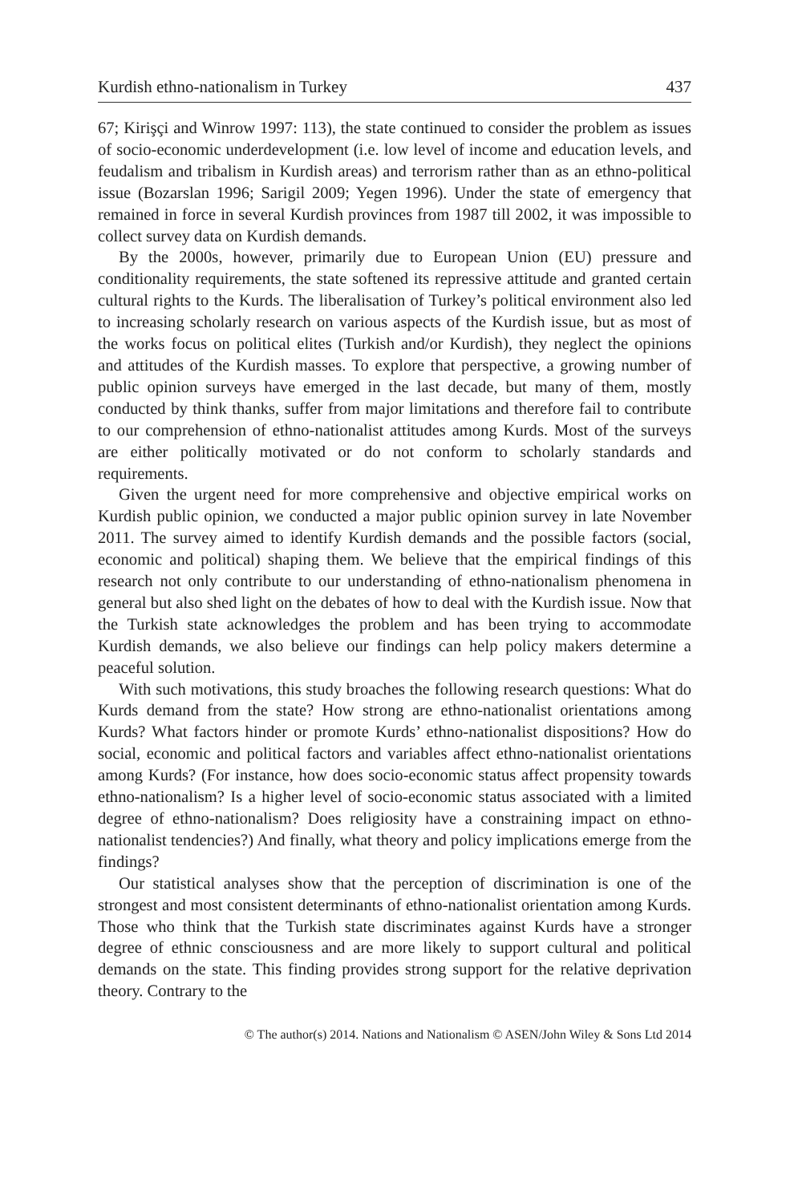Kurdish ethno-nationalism in Turkey 437
67; Kirişçi and Winrow 1997: 113), the state continued to consider the problem as issues of socio-economic underdevelopment (i.e. low level of income and education levels, and feudalism and tribalism in Kurdish areas) and terrorism rather than as an ethno-political issue (Bozarslan 1996; Sarigil 2009; Yegen 1996). Under the state of emergency that remained in force in several Kurdish provinces from 1987 till 2002, it was impossible to collect survey data on Kurdish demands.
By the 2000s, however, primarily due to European Union (EU) pressure and conditionality requirements, the state softened its repressive attitude and granted certain cultural rights to the Kurds. The liberalisation of Turkey’s political environment also led to increasing scholarly research on various aspects of the Kurdish issue, but as most of the works focus on political elites (Turkish and/or Kurdish), they neglect the opinions and attitudes of the Kurdish masses. To explore that perspective, a growing number of public opinion surveys have emerged in the last decade, but many of them, mostly conducted by think thanks, suffer from major limitations and therefore fail to contribute to our comprehension of ethno-nationalist attitudes among Kurds. Most of the surveys are either politically motivated or do not conform to scholarly standards and requirements.
Given the urgent need for more comprehensive and objective empirical works on Kurdish public opinion, we conducted a major public opinion survey in late November 2011. The survey aimed to identify Kurdish demands and the possible factors (social, economic and political) shaping them. We believe that the empirical findings of this research not only contribute to our understanding of ethno-nationalism phenomena in general but also shed light on the debates of how to deal with the Kurdish issue. Now that the Turkish state acknowledges the problem and has been trying to accommodate Kurdish demands, we also believe our findings can help policy makers determine a peaceful solution.
With such motivations, this study broaches the following research questions: What do Kurds demand from the state? How strong are ethno-nationalist orientations among Kurds? What factors hinder or promote Kurds’ ethno-nationalist dispositions? How do social, economic and political factors and variables affect ethno-nationalist orientations among Kurds? (For instance, how does socio-economic status affect propensity towards ethno-nationalism? Is a higher level of socio-economic status associated with a limited degree of ethno-nationalism? Does religiosity have a constraining impact on ethno-nationalist tendencies?) And finally, what theory and policy implications emerge from the findings?
Our statistical analyses show that the perception of discrimination is one of the strongest and most consistent determinants of ethno-nationalist orientation among Kurds. Those who think that the Turkish state discriminates against Kurds have a stronger degree of ethnic consciousness and are more likely to support cultural and political demands on the state. This finding provides strong support for the relative deprivation theory. Contrary to the
© The author(s) 2014. Nations and Nationalism © ASEN/John Wiley & Sons Ltd 2014